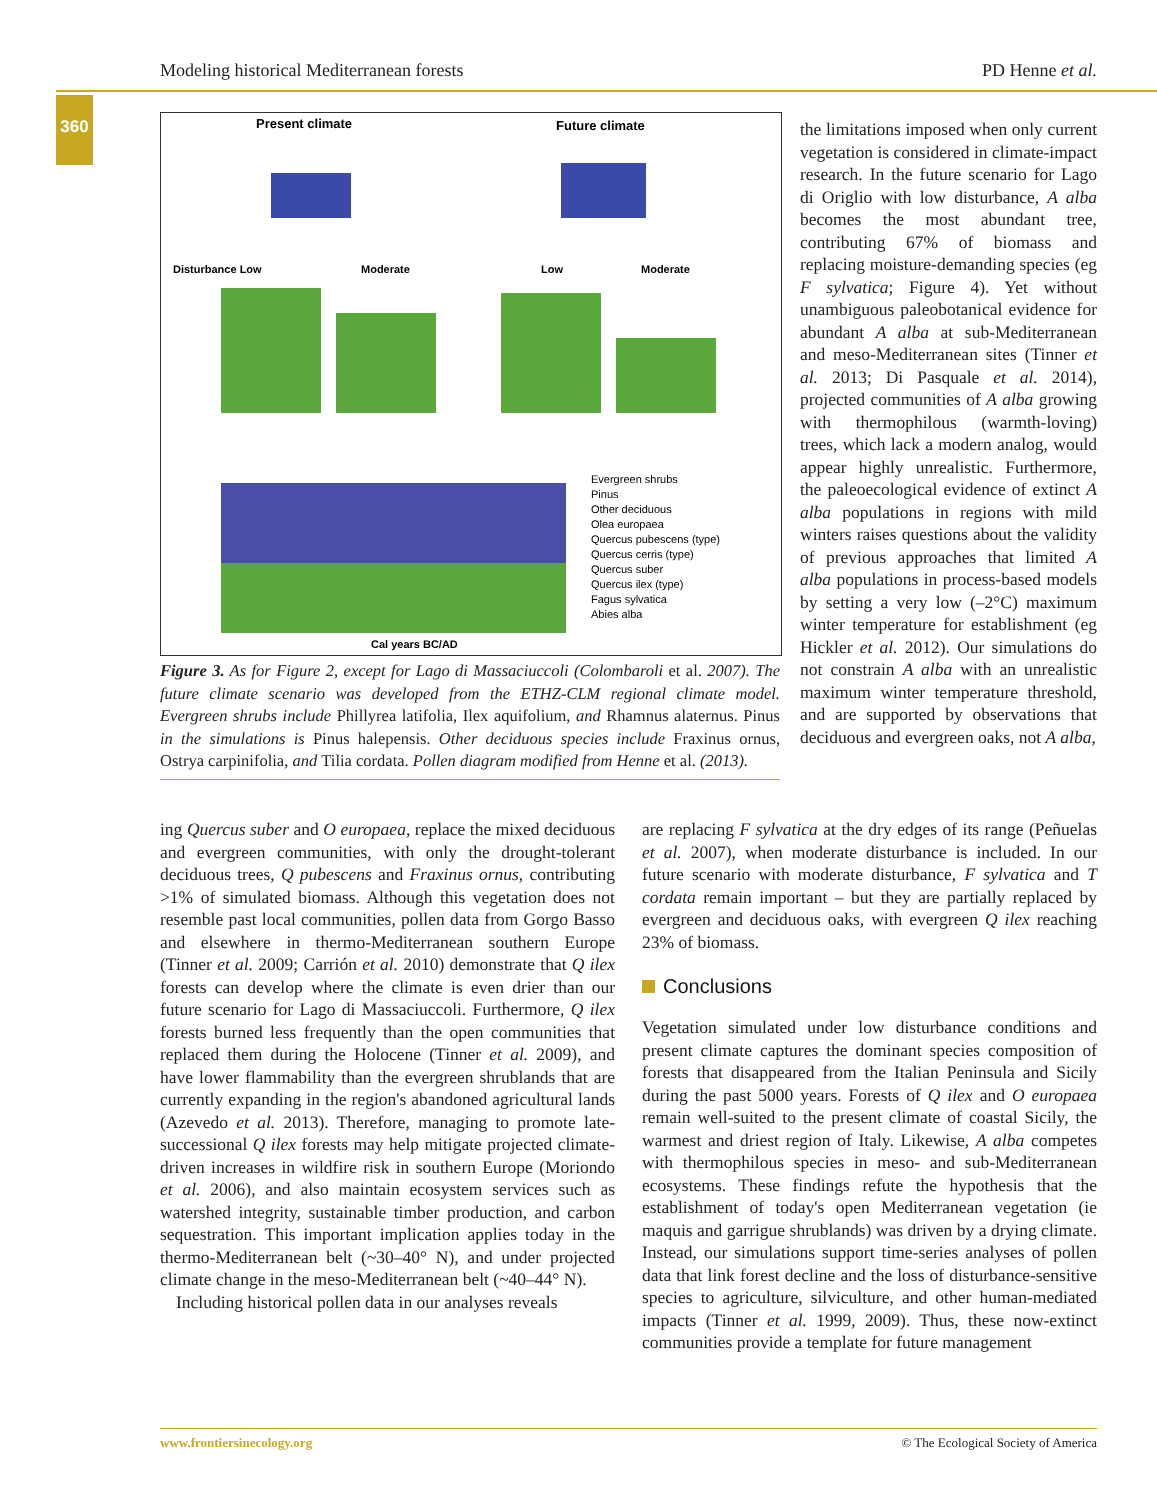Modeling historical Mediterranean forests PD Henne et al.
360
Present climate
Future climate
Disturbance Low
Moderate
Low
Moderate
Evergreen shrubs
Pinus
Other deciduous
Olea europaea
Quercus pubescens (type)
Quercus cerris (type)
Quercus suber
Quercus ilex (type)
Fagus sylvatica
Abies alba
Cal years BC/AD
Figure 3. As for Figure 2, except for Lago di Massaciuccoli (Colombaroli et al. 2007). The future climate scenario was developed from the ETHZ-CLM regional climate model. Evergreen shrubs include Phillyrea latifolia, Ilex aquifolium, and Rhamnus alaternus. Pinus in the simulations is Pinus halepensis. Other deciduous species include Fraxinus ornus, Ostrya carpinifolia, and Tilia cordata. Pollen diagram modified from Henne et al. (2013).
the limitations imposed when only current vegetation is considered in climate-impact research. In the future scenario for Lago di Origlio with low disturbance, A alba becomes the most abundant tree, contributing 67% of biomass and replacing moisture-demanding species (eg F sylvatica; Figure 4). Yet without unambiguous paleobotanical evidence for abundant A alba at sub-Mediterranean and meso-Mediterranean sites (Tinner et al. 2013; Di Pasquale et al. 2014), projected communities of A alba growing with thermophilous (warmth-loving) trees, which lack a modern analog, would appear highly unrealistic. Furthermore, the paleoecological evidence of extinct A alba populations in regions with mild winters raises questions about the validity of previous approaches that limited A alba populations in process-based models by setting a very low (–2°C) maximum winter temperature for establishment (eg Hickler et al. 2012). Our simulations do not constrain A alba with an unrealistic maximum winter temperature threshold, and are supported by observations that deciduous and evergreen oaks, not A alba,
ing Quercus suber and O europaea, replace the mixed deciduous and evergreen communities, with only the drought-tolerant deciduous trees, Q pubescens and Fraxinus ornus, contributing >1% of simulated biomass. Although this vegetation does not resemble past local communities, pollen data from Gorgo Basso and elsewhere in thermo-Mediterranean southern Europe (Tinner et al. 2009; Carrión et al. 2010) demonstrate that Q ilex forests can develop where the climate is even drier than our future scenario for Lago di Massaciuccoli. Furthermore, Q ilex forests burned less frequently than the open communities that replaced them during the Holocene (Tinner et al. 2009), and have lower flammability than the evergreen shrublands that are currently expanding in the region's abandoned agricultural lands (Azevedo et al. 2013). Therefore, managing to promote late-successional Q ilex forests may help mitigate projected climate-driven increases in wildfire risk in southern Europe (Moriondo et al. 2006), and also maintain ecosystem services such as watershed integrity, sustainable timber production, and carbon sequestration. This important implication applies today in the thermo-Mediterranean belt (~30–40° N), and under projected climate change in the meso-Mediterranean belt (~40–44° N).
Including historical pollen data in our analyses reveals
are replacing F sylvatica at the dry edges of its range (Peñuelas et al. 2007), when moderate disturbance is included. In our future scenario with moderate disturbance, F sylvatica and T cordata remain important – but they are partially replaced by evergreen and deciduous oaks, with evergreen Q ilex reaching 23% of biomass.
Conclusions
Vegetation simulated under low disturbance conditions and present climate captures the dominant species composition of forests that disappeared from the Italian Peninsula and Sicily during the past 5000 years. Forests of Q ilex and O europaea remain well-suited to the present climate of coastal Sicily, the warmest and driest region of Italy. Likewise, A alba competes with thermophilous species in meso- and sub-Mediterranean ecosystems. These findings refute the hypothesis that the establishment of today's open Mediterranean vegetation (ie maquis and garrigue shrublands) was driven by a drying climate. Instead, our simulations support time-series analyses of pollen data that link forest decline and the loss of disturbance-sensitive species to agriculture, silviculture, and other human-mediated impacts (Tinner et al. 1999, 2009). Thus, these now-extinct communities provide a template for future management
www.frontiersinecology.org © The Ecological Society of America